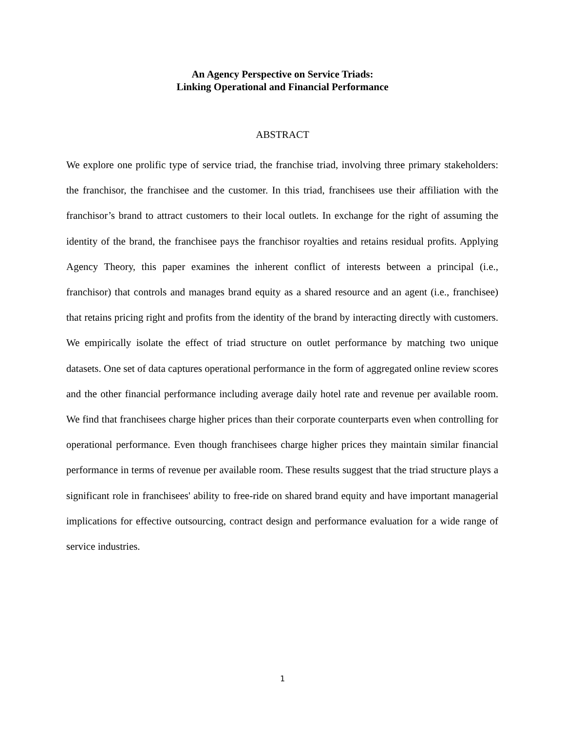An Agency Perspective on Service Triads:
Linking Operational and Financial Performance
ABSTRACT
We explore one prolific type of service triad, the franchise triad, involving three primary stakeholders: the franchisor, the franchisee and the customer. In this triad, franchisees use their affiliation with the franchisor’s brand to attract customers to their local outlets. In exchange for the right of assuming the identity of the brand, the franchisee pays the franchisor royalties and retains residual profits. Applying Agency Theory, this paper examines the inherent conflict of interests between a principal (i.e., franchisor) that controls and manages brand equity as a shared resource and an agent (i.e., franchisee) that retains pricing right and profits from the identity of the brand by interacting directly with customers. We empirically isolate the effect of triad structure on outlet performance by matching two unique datasets. One set of data captures operational performance in the form of aggregated online review scores and the other financial performance including average daily hotel rate and revenue per available room. We find that franchisees charge higher prices than their corporate counterparts even when controlling for operational performance. Even though franchisees charge higher prices they maintain similar financial performance in terms of revenue per available room. These results suggest that the triad structure plays a significant role in franchisees' ability to free-ride on shared brand equity and have important managerial implications for effective outsourcing, contract design and performance evaluation for a wide range of service industries.
1